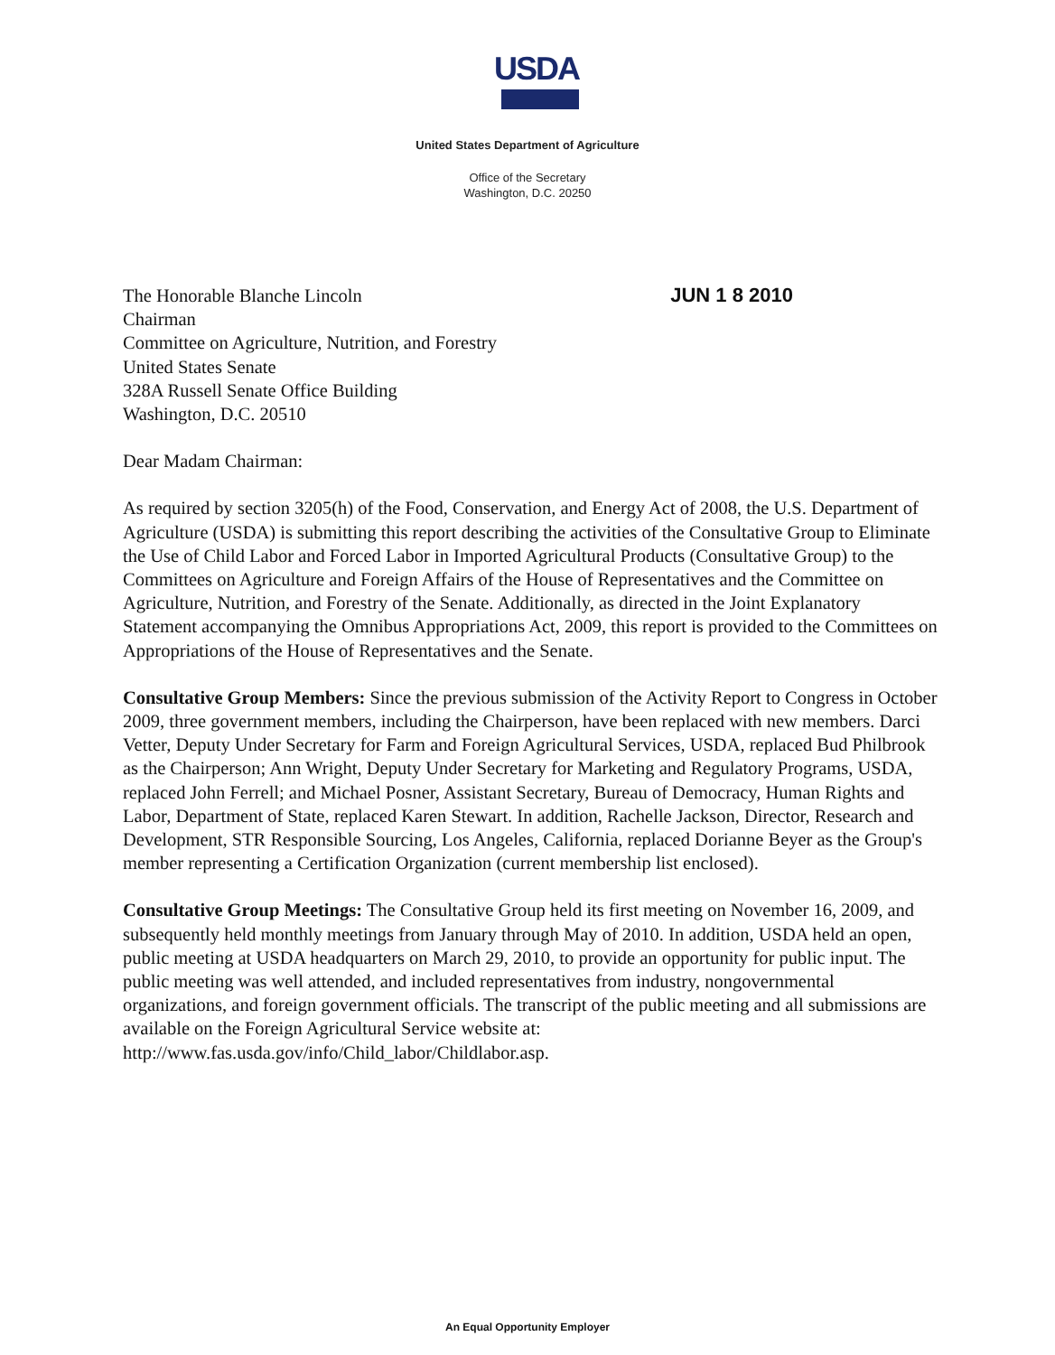USDA
United States Department of Agriculture
Office of the Secretary
Washington, D.C. 20250
The Honorable Blanche Lincoln
Chairman
Committee on Agriculture, Nutrition, and Forestry
United States Senate
328A Russell Senate Office Building
Washington, D.C. 20510
JUN 1 8 2010
Dear Madam Chairman:
As required by section 3205(h) of the Food, Conservation, and Energy Act of 2008, the U.S. Department of Agriculture (USDA) is submitting this report describing the activities of the Consultative Group to Eliminate the Use of Child Labor and Forced Labor in Imported Agricultural Products (Consultative Group) to the Committees on Agriculture and Foreign Affairs of the House of Representatives and the Committee on Agriculture, Nutrition, and Forestry of the Senate. Additionally, as directed in the Joint Explanatory Statement accompanying the Omnibus Appropriations Act, 2009, this report is provided to the Committees on Appropriations of the House of Representatives and the Senate.
Consultative Group Members: Since the previous submission of the Activity Report to Congress in October 2009, three government members, including the Chairperson, have been replaced with new members. Darci Vetter, Deputy Under Secretary for Farm and Foreign Agricultural Services, USDA, replaced Bud Philbrook as the Chairperson; Ann Wright, Deputy Under Secretary for Marketing and Regulatory Programs, USDA, replaced John Ferrell; and Michael Posner, Assistant Secretary, Bureau of Democracy, Human Rights and Labor, Department of State, replaced Karen Stewart. In addition, Rachelle Jackson, Director, Research and Development, STR Responsible Sourcing, Los Angeles, California, replaced Dorianne Beyer as the Group's member representing a Certification Organization (current membership list enclosed).
Consultative Group Meetings: The Consultative Group held its first meeting on November 16, 2009, and subsequently held monthly meetings from January through May of 2010. In addition, USDA held an open, public meeting at USDA headquarters on March 29, 2010, to provide an opportunity for public input. The public meeting was well attended, and included representatives from industry, nongovernmental organizations, and foreign government officials. The transcript of the public meeting and all submissions are available on the Foreign Agricultural Service website at: http://www.fas.usda.gov/info/Child_labor/Childlabor.asp.
An Equal Opportunity Employer